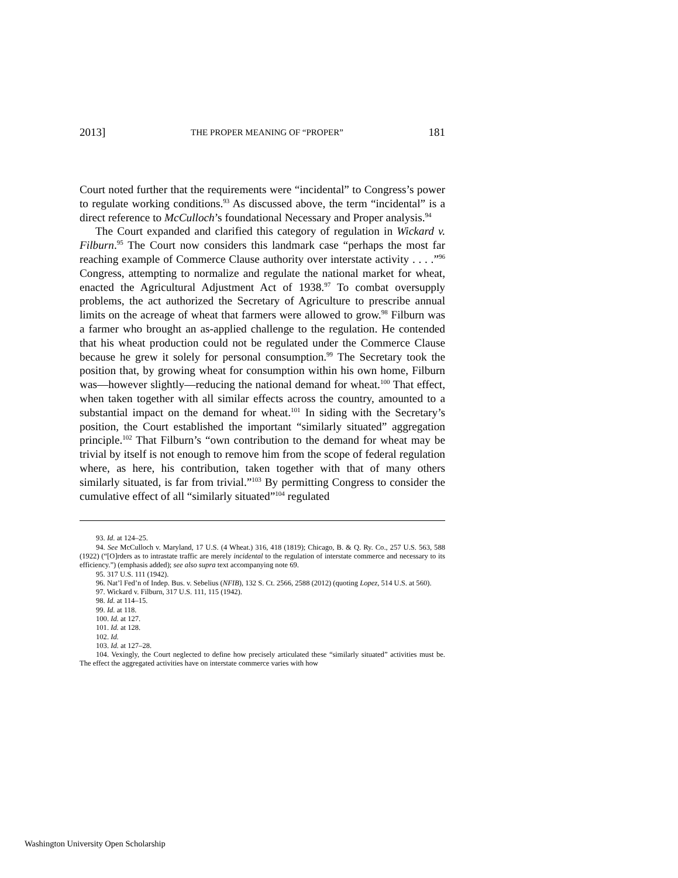2013] THE PROPER MEANING OF “PROPER” 181
Court noted further that the requirements were “incidental” to Congress’s power to regulate working conditions.<sup>93</sup> As discussed above, the term “incidental” is a direct reference to McCulloch’s foundational Necessary and Proper analysis.<sup>94</sup>
The Court expanded and clarified this category of regulation in Wickard v. Filburn.<sup>95</sup> The Court now considers this landmark case “perhaps the most far reaching example of Commerce Clause authority over interstate activity . . . .”<sup>96</sup> Congress, attempting to normalize and regulate the national market for wheat, enacted the Agricultural Adjustment Act of 1938.<sup>97</sup> To combat oversupply problems, the act authorized the Secretary of Agriculture to prescribe annual limits on the acreage of wheat that farmers were allowed to grow.<sup>98</sup> Filburn was a farmer who brought an as-applied challenge to the regulation. He contended that his wheat production could not be regulated under the Commerce Clause because he grew it solely for personal consumption.<sup>99</sup> The Secretary took the position that, by growing wheat for consumption within his own home, Filburn was—however slightly—reducing the national demand for wheat.<sup>100</sup> That effect, when taken together with all similar effects across the country, amounted to a substantial impact on the demand for wheat.<sup>101</sup> In siding with the Secretary’s position, the Court established the important “similarly situated” aggregation principle.<sup>102</sup> That Filburn’s “own contribution to the demand for wheat may be trivial by itself is not enough to remove him from the scope of federal regulation where, as here, his contribution, taken together with that of many others similarly situated, is far from trivial.”<sup>103</sup> By permitting Congress to consider the cumulative effect of all “similarly situated”<sup>104</sup> regulated
93. Id. at 124–25.
94. See McCulloch v. Maryland, 17 U.S. (4 Wheat.) 316, 418 (1819); Chicago, B. & Q. Ry. Co., 257 U.S. 563, 588 (1922) (“[O]rders as to intrastate traffic are merely incidental to the regulation of interstate commerce and necessary to its efficiency.”) (emphasis added); see also supra text accompanying note 69.
95. 317 U.S. 111 (1942).
96. Nat’l Fed’n of Indep. Bus. v. Sebelius (NFIB), 132 S. Ct. 2566, 2588 (2012) (quoting Lopez, 514 U.S. at 560).
97. Wickard v. Filburn, 317 U.S. 111, 115 (1942).
98. Id. at 114–15.
99. Id. at 118.
100. Id. at 127.
101. Id. at 128.
102. Id.
103. Id. at 127–28.
104. Vexingly, the Court neglected to define how precisely articulated these “similarly situated” activities must be. The effect the aggregated activities have on interstate commerce varies with how
Washington University Open Scholarship